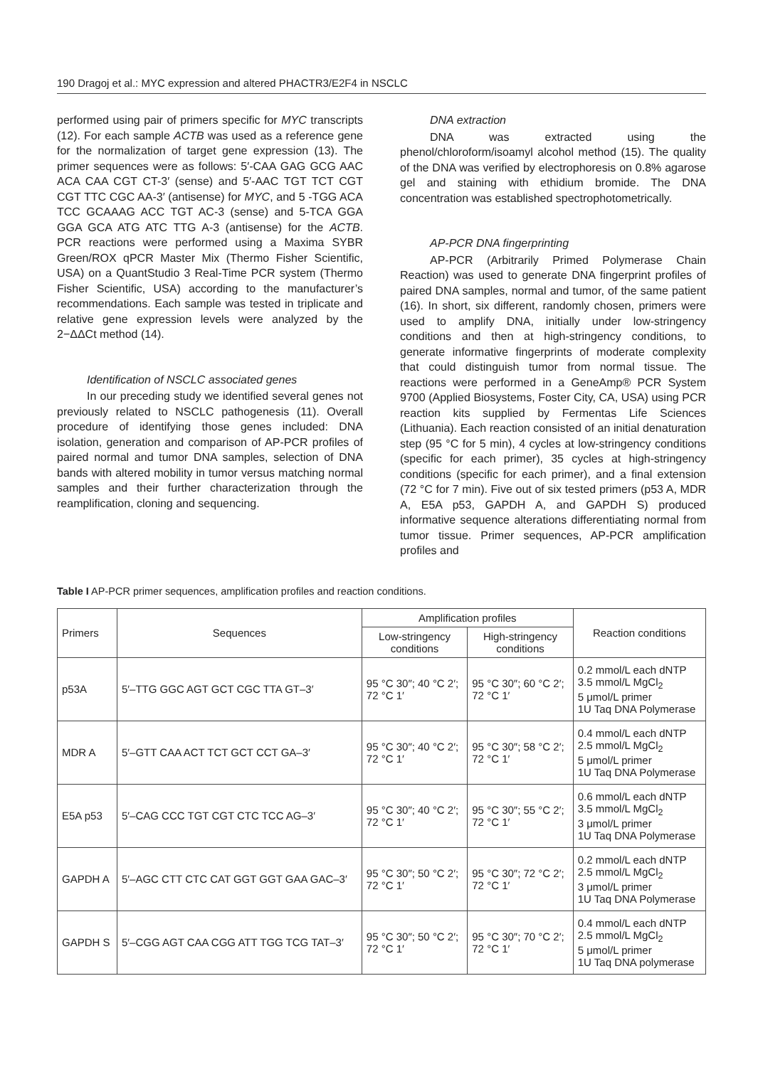190 Dragoj et al.: MYC expression and altered PHACTR3/E2F4 in NSCLC
performed using pair of primers specific for MYC transcripts (12). For each sample ACTB was used as a reference gene for the normalization of target gene expression (13). The primer sequences were as follows: 5′-CAA GAG GCG AAC ACA CAA CGT CT-3′ (sense) and 5′-AAC TGT TCT CGT CGT TTC CGC AA-3′ (antisense) for MYC, and 5 -TGG ACA TCC GCAAAG ACC TGT AC-3 (sense) and 5-TCA GGA GGA GCA ATG ATC TTG A-3 (antisense) for the ACTB. PCR reactions were performed using a Maxima SYBR Green/ROX qPCR Master Mix (Thermo Fisher Scientific, USA) on a QuantStudio 3 Real-Time PCR system (Thermo Fisher Scientific, USA) according to the manufacturer’s recommendations. Each sample was tested in triplicate and relative gene expression levels were analyzed by the 2−ΔΔCt method (14).
Identification of NSCLC associated genes
In our preceding study we identified several genes not previously related to NSCLC pathogenesis (11). Overall procedure of identifying those genes included: DNA isolation, generation and comparison of AP-PCR profiles of paired normal and tumor DNA samples, selection of DNA bands with altered mobility in tumor versus matching normal samples and their further characterization through the reamplification, cloning and sequencing.
DNA extraction
DNA was extracted using the phenol/chloroform/isoamyl alcohol method (15). The quality of the DNA was verified by electrophoresis on 0.8% agarose gel and staining with ethidium bromide. The DNA concentration was established spectrophotometrically.
AP-PCR DNA fingerprinting
AP-PCR (Arbitrarily Primed Polymerase Chain Reaction) was used to generate DNA fingerprint profiles of paired DNA samples, normal and tumor, of the same patient (16). In short, six different, randomly chosen, primers were used to amplify DNA, initially under low-stringency conditions and then at high-stringency conditions, to generate informative fingerprints of moderate complexity that could distinguish tumor from normal tissue. The reactions were performed in a GeneAmp® PCR System 9700 (Applied Biosystems, Foster City, CA, USA) using PCR reaction kits supplied by Fermentas Life Sciences (Lithuania). Each reaction consisted of an initial denaturation step (95 °C for 5 min), 4 cycles at low-stringency conditions (specific for each primer), 35 cycles at high-stringency conditions (specific for each primer), and a final extension (72 °C for 7 min). Five out of six tested primers (p53 A, MDR A, E5A p53, GAPDH A, and GAPDH S) produced informative sequence alterations differentiating normal from tumor tissue. Primer sequences, AP-PCR amplification profiles and
Table I AP-PCR primer sequences, amplification profiles and reaction conditions.
| Primers | Sequences | Amplification profiles | | Reaction conditions |
| --- | --- | --- | --- | --- |
| | | Low-stringency conditions | High-stringency conditions | |
| p53A | 5′–TTG GGC AGT GCT CGC TTA GT–3′ | 95 °C 30″; 40 °C 2′; 72 °C 1′ | 95 °C 30″; 60 °C 2′; 72 °C 1′ | 0.2 mmol/L each dNTP 3.5 mmol/L MgCl<sub>2</sub> 5 μmol/L primer 1U Taq DNA Polymerase |
| MDR A | 5′–GTT CAA ACT TCT GCT CCT GA–3′ | 95 °C 30″; 40 °C 2′; 72 °C 1′ | 95 °C 30″; 58 °C 2′; 72 °C 1′ | 0.4 mmol/L each dNTP 2.5 mmol/L MgCl<sub>2</sub> 5 μmol/L primer 1U Taq DNA Polymerase |
| E5A p53 | 5′–CAG CCC TGT CGT CTC TCC AG–3′ | 95 °C 30″; 40 °C 2′; 72 °C 1′ | 95 °C 30″; 55 °C 2′; 72 °C 1′ | 0.6 mmol/L each dNTP 3.5 mmol/L MgCl<sub>2</sub> 3 μmol/L primer 1U Taq DNA Polymerase |
| GAPDH A | 5′–AGC CTT CTC CAT GGT GGT GAA GAC–3′ | 95 °C 30″; 50 °C 2′; 72 °C 1′ | 95 °C 30″; 72 °C 2′; 72 °C 1′ | 0.2 mmol/L each dNTP 2.5 mmol/L MgCl<sub>2</sub> 3 μmol/L primer 1U Taq DNA Polymerase |
| GAPDH S | 5′–CGG AGT CAA CGG ATT TGG TCG TAT–3′ | 95 °C 30″; 50 °C 2′; 72 °C 1′ | 95 °C 30″; 70 °C 2′; 72 °C 1′ | 0.4 mmol/L each dNTP 2.5 mmol/L MgCl<sub>2</sub> 5 μmol/L primer 1U Taq DNA polymerase |